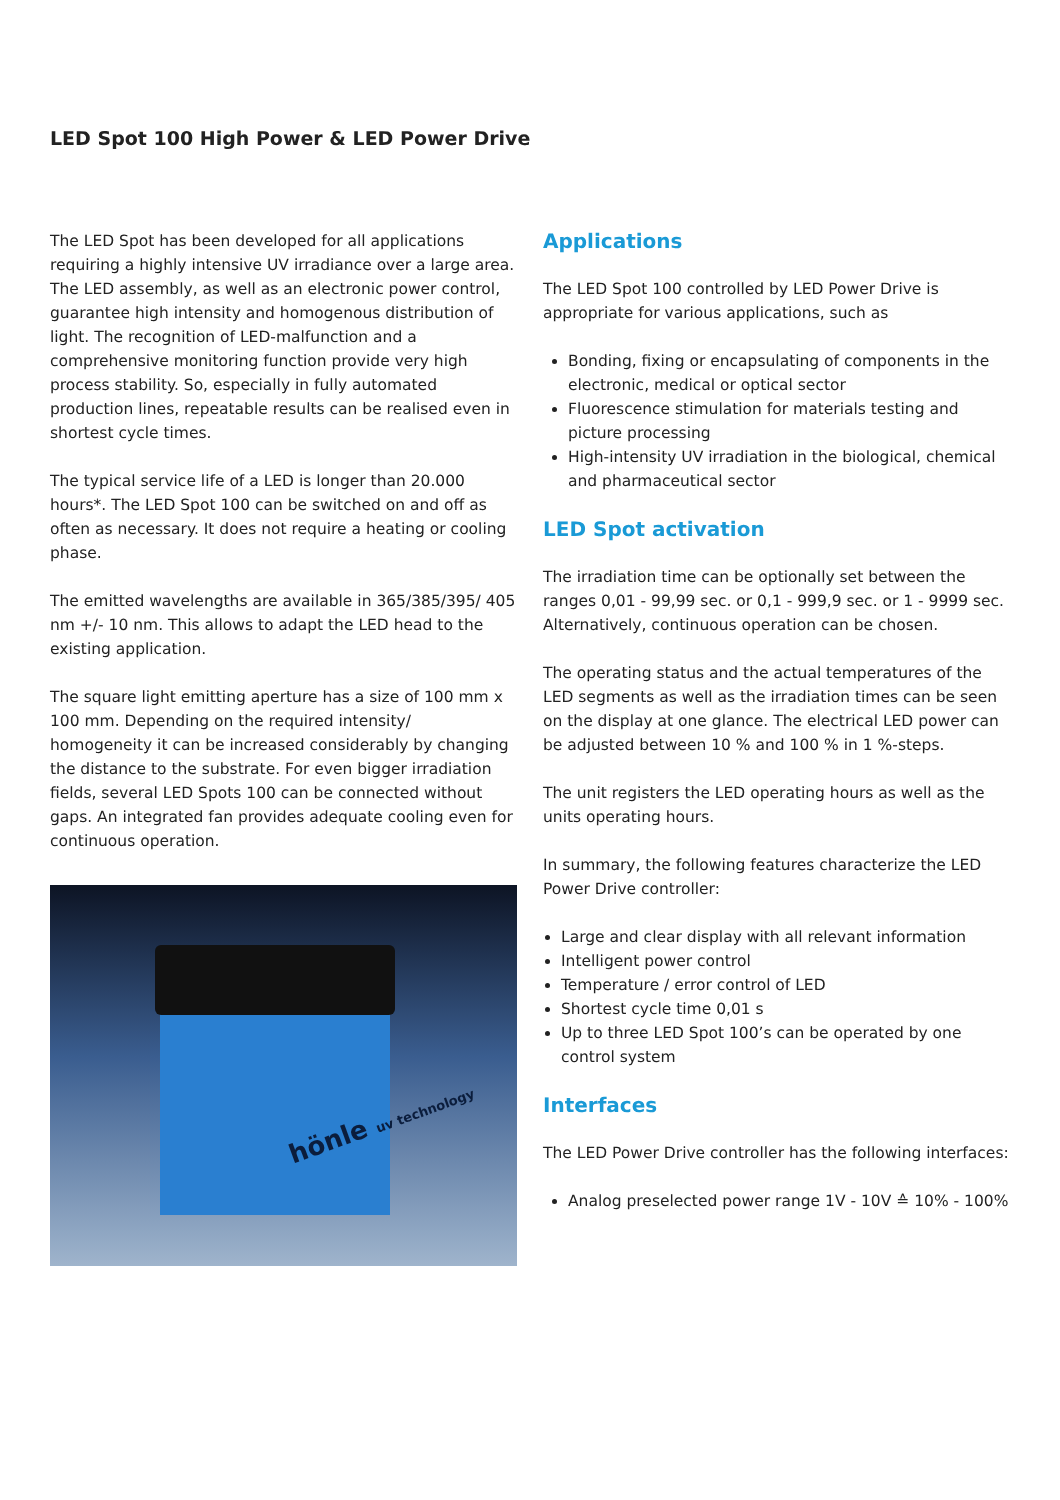LED Spot 100 High Power & LED Power Drive
The LED Spot has been developed for all applications requiring a highly intensive UV irradiance over a large area. The LED assembly, as well as an electronic power control, guarantee high intensity and homogenous distribution of light. The recognition of LED-malfunction and a comprehensive monitoring function provide very high process stability. So, especially in fully automated production lines, repeatable results can be realised even in shortest cycle times.
The typical service life of a LED is longer than 20.000 hours*. The LED Spot 100 can be switched on and off as often as necessary. It does not require a heating or cooling phase.
The emitted wavelengths are available in 365/385/395/ 405 nm +/- 10 nm. This allows to adapt the LED head to the existing application.
The square light emitting aperture has a size of 100 mm x 100 mm. Depending on the required intensity/ homogeneity it can be increased considerably by changing the distance to the substrate. For even bigger irradiation fields, several LED Spots 100 can be connected without gaps. An integrated fan provides adequate cooling even for continuous operation.
hönle uv technology
Applications
The LED Spot 100 controlled by LED Power Drive is appropriate for various applications, such as
Bonding, fixing or encapsulating of components in the electronic, medical or optical sector
Fluorescence stimulation for materials testing and picture processing
High-intensity UV irradiation in the biological, chemical and pharmaceutical sector
LED Spot activation
The irradiation time can be optionally set between the ranges 0,01 - 99,99 sec. or 0,1 - 999,9 sec. or 1 - 9999 sec. Alternatively, continuous operation can be chosen.
The operating status and the actual temperatures of the LED segments as well as the irradiation times can be seen on the display at one glance. The electrical LED power can be adjusted between 10 % and 100 % in 1 %-steps.
The unit registers the LED operating hours as well as the units operating hours.
In summary, the following features characterize the LED Power Drive controller:
Large and clear display with all relevant information
Intelligent power control
Temperature / error control of LED
Shortest cycle time 0,01 s
Up to three LED Spot 100’s can be operated by one control system
Interfaces
The LED Power Drive controller has the following interfaces:
Analog preselected power range 1V - 10V ≙ 10% - 100%